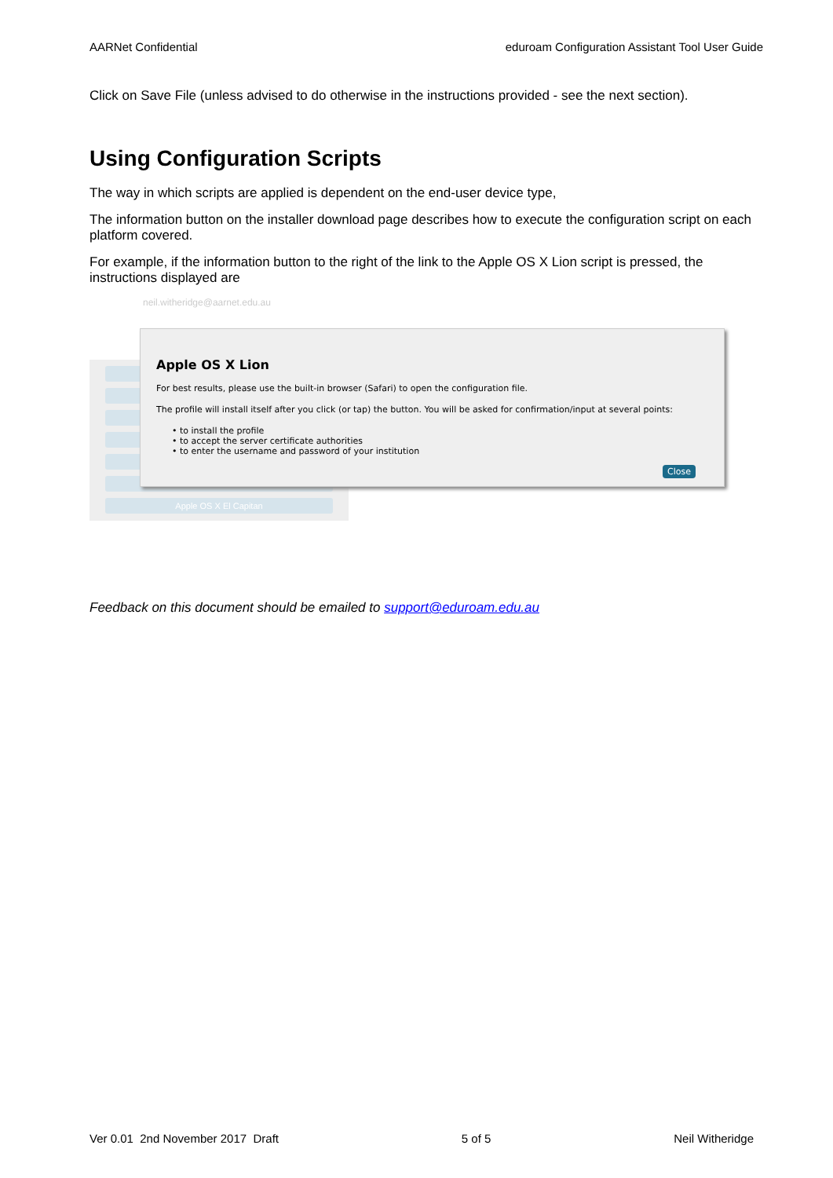AARNet Confidential eduroam Configuration Assistant Tool User Guide
Click on Save File (unless advised to do otherwise in the instructions provided - see the next section).
Using Configuration Scripts
The way in which scripts are applied is dependent on the end-user device type,
The information button on the installer download page describes how to execute the configuration script on each platform covered.
For example, if the information button to the right of the link to the Apple OS X Lion script is pressed, the instructions displayed are
neil.witheridge@aarnet.edu.au
Apple OS X El Capitan
Apple OS X Lion
For best results, please use the built-in browser (Safari) to open the configuration file.
The profile will install itself after you click (or tap) the button. You will be asked for confirmation/input at several points:
• to install the profile
• to accept the server certificate authorities
• to enter the username and password of your institution
Close
Feedback on this document should be emailed to support@eduroam.edu.au
Ver 0.01 2nd November 2017 Draft 5 of 5 Neil Witheridge